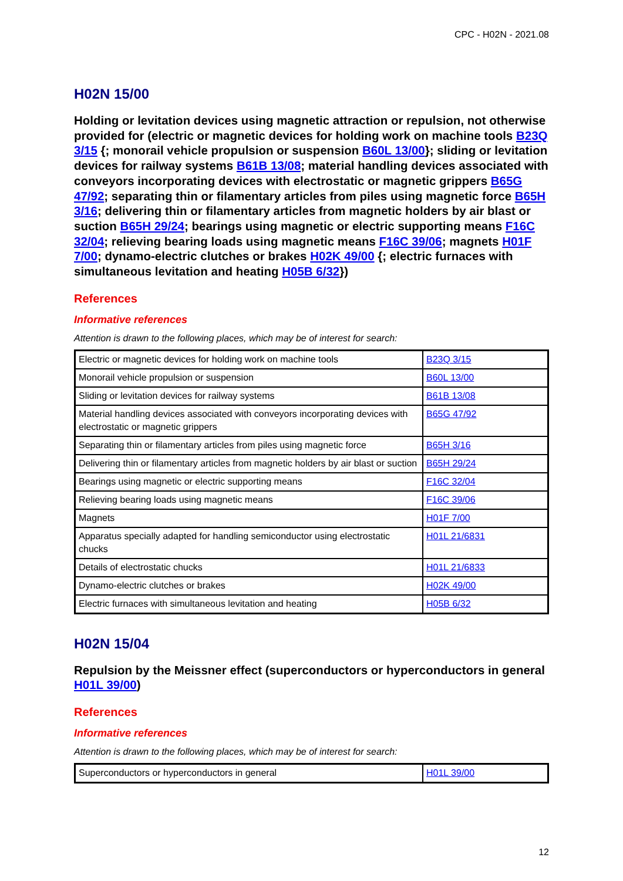CPC - H02N - 2021.08
H02N 15/00
Holding or levitation devices using magnetic attraction or repulsion, not otherwise provided for (electric or magnetic devices for holding work on machine tools B23Q 3/15 {; monorail vehicle propulsion or suspension B60L 13/00}; sliding or levitation devices for railway systems B61B 13/08; material handling devices associated with conveyors incorporating devices with electrostatic or magnetic grippers B65G 47/92; separating thin or filamentary articles from piles using magnetic force B65H 3/16; delivering thin or filamentary articles from magnetic holders by air blast or suction B65H 29/24; bearings using magnetic or electric supporting means F16C 32/04; relieving bearing loads using magnetic means F16C 39/06; magnets H01F 7/00; dynamo-electric clutches or brakes H02K 49/00 {; electric furnaces with simultaneous levitation and heating H05B 6/32})
References
Informative references
Attention is drawn to the following places, which may be of interest for search:
| Electric or magnetic devices for holding work on machine tools | B23Q 3/15 |
| Monorail vehicle propulsion or suspension | B60L 13/00 |
| Sliding or levitation devices for railway systems | B61B 13/08 |
| Material handling devices associated with conveyors incorporating devices with electrostatic or magnetic grippers | B65G 47/92 |
| Separating thin or filamentary articles from piles using magnetic force | B65H 3/16 |
| Delivering thin or filamentary articles from magnetic holders by air blast or suction | B65H 29/24 |
| Bearings using magnetic or electric supporting means | F16C 32/04 |
| Relieving bearing loads using magnetic means | F16C 39/06 |
| Magnets | H01F 7/00 |
| Apparatus specially adapted for handling semiconductor using electrostatic chucks | H01L 21/6831 |
| Details of electrostatic chucks | H01L 21/6833 |
| Dynamo-electric clutches or brakes | H02K 49/00 |
| Electric furnaces with simultaneous levitation and heating | H05B 6/32 |
H02N 15/04
Repulsion by the Meissner effect (superconductors or hyperconductors in general H01L 39/00)
References
Informative references
Attention is drawn to the following places, which may be of interest for search:
| Superconductors or hyperconductors in general | H01L 39/00 |
12